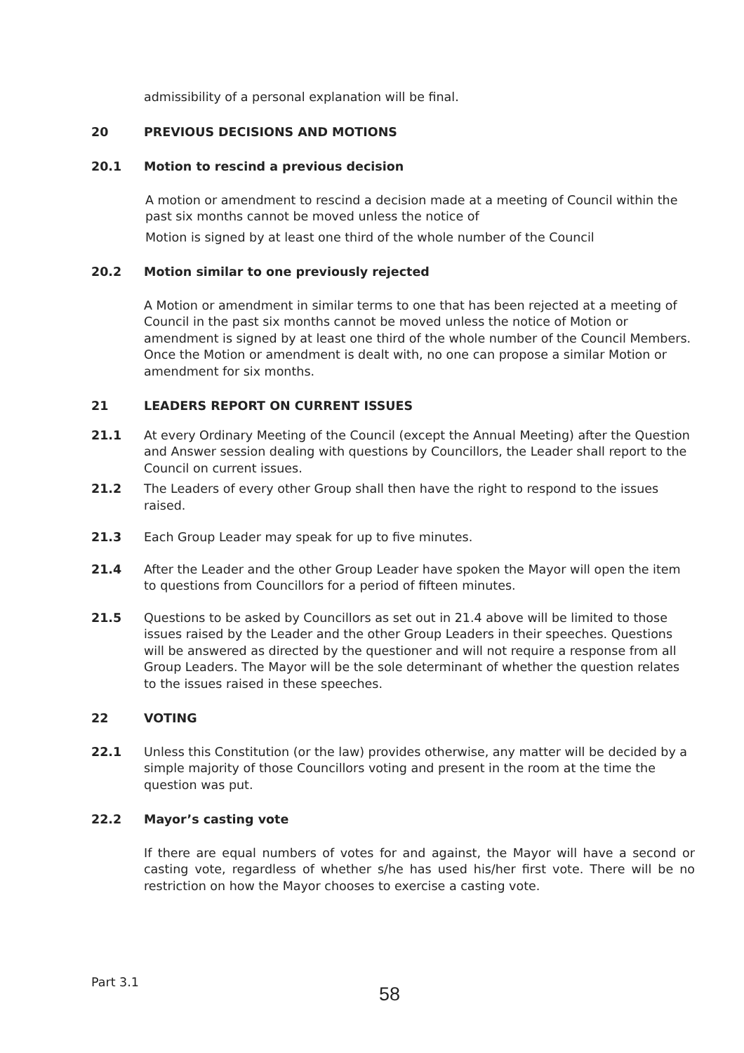admissibility of a personal explanation will be final.
20 PREVIOUS DECISIONS AND MOTIONS
20.1 Motion to rescind a previous decision
A motion or amendment to rescind a decision made at a meeting of Council within the past six months cannot be moved unless the notice of
Motion is signed by at least one third of the whole number of the Council
20.2 Motion similar to one previously rejected
A Motion or amendment in similar terms to one that has been rejected at a meeting of Council in the past six months cannot be moved unless the notice of Motion or amendment is signed by at least one third of the whole number of the Council Members. Once the Motion or amendment is dealt with, no one can propose a similar Motion or amendment for six months.
21 LEADERS REPORT ON CURRENT ISSUES
21.1 At every Ordinary Meeting of the Council (except the Annual Meeting) after the Question and Answer session dealing with questions by Councillors, the Leader shall report to the Council on current issues.
21.2 The Leaders of every other Group shall then have the right to respond to the issues raised.
21.3 Each Group Leader may speak for up to five minutes.
21.4 After the Leader and the other Group Leader have spoken the Mayor will open the item to questions from Councillors for a period of fifteen minutes.
21.5 Questions to be asked by Councillors as set out in 21.4 above will be limited to those issues raised by the Leader and the other Group Leaders in their speeches. Questions will be answered as directed by the questioner and will not require a response from all Group Leaders. The Mayor will be the sole determinant of whether the question relates to the issues raised in these speeches.
22 VOTING
22.1 Unless this Constitution (or the law) provides otherwise, any matter will be decided by a simple majority of those Councillors voting and present in the room at the time the question was put.
22.2 Mayor’s casting vote
If there are equal numbers of votes for and against, the Mayor will have a second or casting vote, regardless of whether s/he has used his/her first vote. There will be no restriction on how the Mayor chooses to exercise a casting vote.
Part 3.1
58